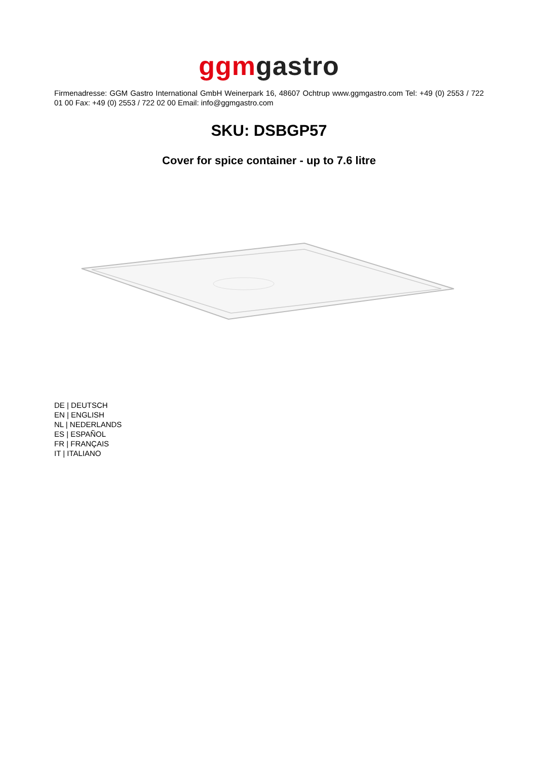ggm gastro
Firmenadresse: GGM Gastro International GmbH Weinerpark 16, 48607 Ochtrup www.ggmgastro.com Tel: +49 (0) 2553 / 722 01 00 Fax: +49 (0) 2553 / 722 02 00 Email: info@ggmgastro.com
SKU: DSBGP57
Cover for spice container - up to 7.6 litre
DE | DEUTSCH
EN | ENGLISH
NL | NEDERLANDS
ES | ESPAÑOL
FR | FRANÇAIS
IT | ITALIANO